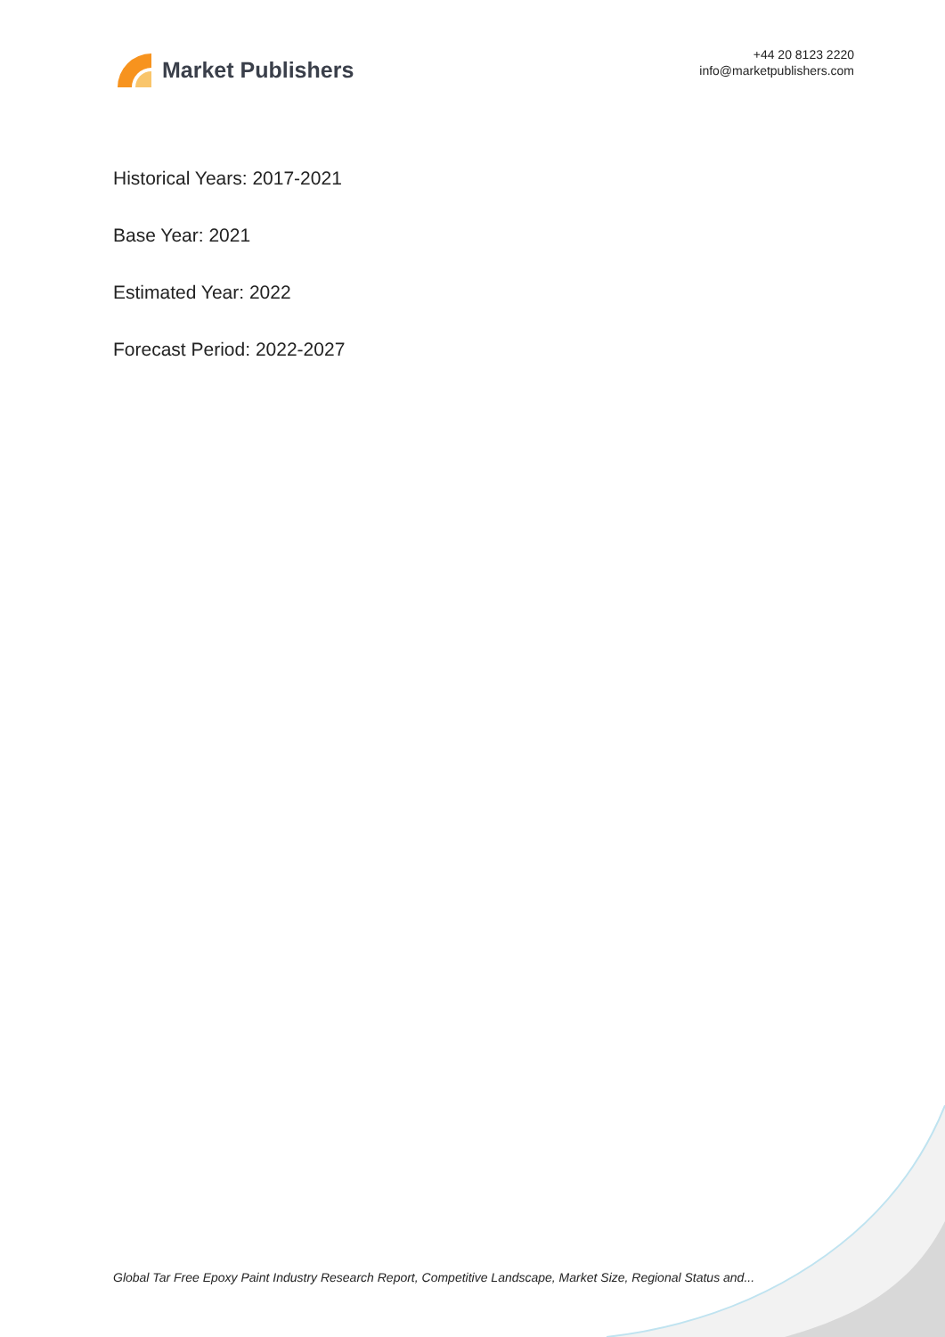Market Publishers
+44 20 8123 2220
info@marketpublishers.com
Historical Years: 2017-2021
Base Year: 2021
Estimated Year: 2022
Forecast Period: 2022-2027
Global Tar Free Epoxy Paint Industry Research Report, Competitive Landscape, Market Size, Regional Status and...